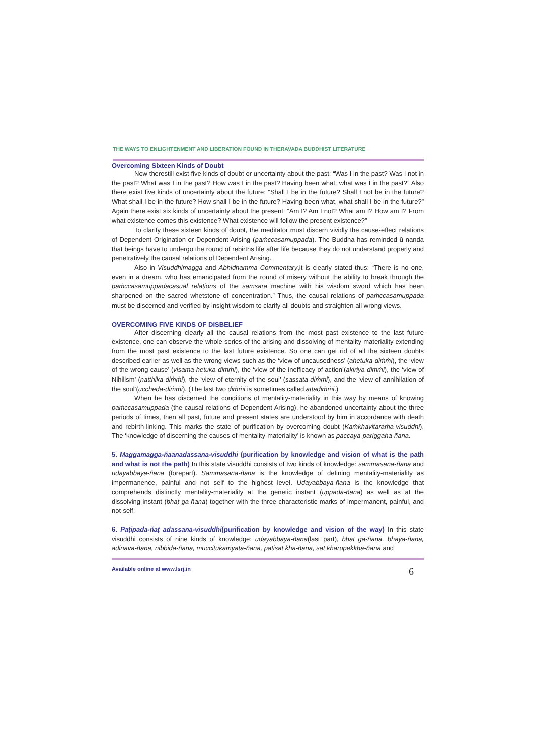THE WAYS TO ENLIGHTENMENT AND LIBERATION FOUND IN THERAVADA BUDDHIST LITERATURE
Overcoming Sixteen Kinds of Doubt
Now therestill exist five kinds of doubt or uncertainty about the past: “Was I in the past? Was I not in the past? What was I in the past? How was I in the past? Having been what, what was I in the past?” Also there exist five kinds of uncertainty about the future: “Shall I be in the future? Shall I not be in the future? What shall I be in the future? How shall I be in the future? Having been what, what shall I be in the future?” Again there exist six kinds of uncertainty about the present: “Am I? Am I not? What am I? How am I? From what existence comes this existence? What existence will follow the present existence?”
To clarify these sixteen kinds of doubt, the meditator must discern vividly the cause-effect relations of Dependent Origination or Dependent Arising (paṁccasamuppada). The Buddha has reminded ū nanda that beings have to undergo the round of rebirths life after life because they do not understand properly and penetratively the causal relations of Dependent Arising.
Also in Visuddhimagga and Abhidhamma Commentary,it is clearly stated thus: “There is no one, even in a dream, who has emancipated from the round of misery without the ability to break through the paṁccasamuppadacasual relations of the samsara machine with his wisdom sword which has been sharpened on the sacred whetstone of concentration.” Thus, the causal relations of paṁccasamuppada must be discerned and verified by insight wisdom to clarify all doubts and straighten all wrong views.
OVERCOMING FIVE KINDS OF DISBELIEF
After discerning clearly all the causal relations from the most past existence to the last future existence, one can observe the whole series of the arising and dissolving of mentality-materiality extending from the most past existence to the last future existence. So one can get rid of all the sixteen doubts described earlier as well as the wrong views such as the ‘view of uncausedness’ (ahetuka-diṁṁi), the ‘view of the wrong cause’ (visama-hetuka-diṁṁi), the ‘view of the inefficacy of action’(akiriya-diṁṁi), the ‘view of Nihilism’ (natthika-diṁṁi), the ‘view of eternity of the soul’ (sassata-diṁṁi), and the ‘view of annihilation of the soul’(uccheda-diṁṁi). (The last two diṁṁi is sometimes called attadiṁṁi.)
When he has discerned the conditions of mentality-materiality in this way by means of knowing paṁccasamuppada (the causal relations of Dependent Arising), he abandoned uncertainty about the three periods of times, then all past, future and present states are understood by him in accordance with death and rebirth-linking. This marks the state of purification by overcoming doubt (Kaṁkhavitaraṁa-visuddhi). The ‘knowledge of discerning the causes of mentality-materiality’ is known as paccaya-pariggaha-ñana.
5. Maggamagga-ñaanadassana-visuddhi (purification by knowledge and vision of what is the path and what is not the path) In this state visuddhi consists of two kinds of knowledge: sammasana-ñana and udayabbaya-ñana (forepart). Sammasana-ñana is the knowledge of defining mentality-materiality as impermanence, painful and not self to the highest level. Udayabbaya-ñana is the knowledge that comprehends distinctly mentality-materiality at the genetic instant (uppada-ñana) as well as at the dissolving instant (bhaṭ ga-ñana) together with the three characteristic marks of impermanent, painful, and not-self.
6. Paṭipada-ñaṭ adassana-visuddhi(purification by knowledge and vision of the way) In this state visuddhi consists of nine kinds of knowledge: udayabbaya-ñana(last part), bhaṭ ga-ñana, bhaya-ñana, adinava-ñana, nibbida-ñana, muccitukamyata-ñana, paṭisaṭ kha-ñana, saṭ kharupekkha-ñana and
Available online at www.lsrj.in 6